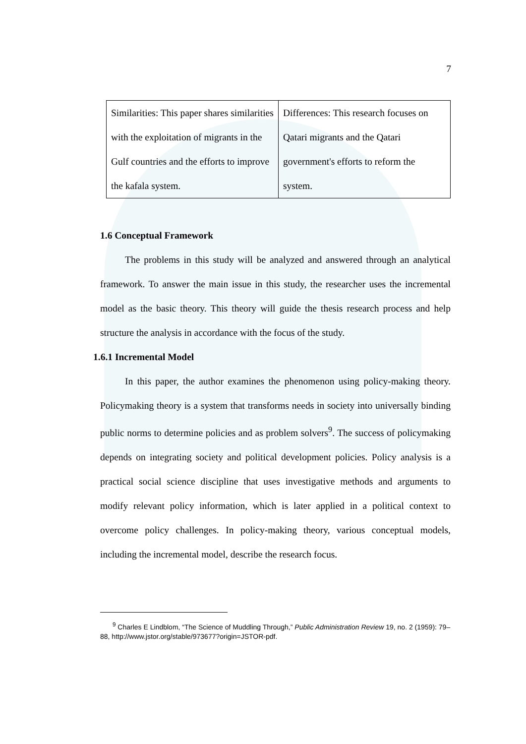7
| Similarities: This paper shares similarities with the exploitation of migrants in the Gulf countries and the efforts to improve the kafala system. | Differences: This research focuses on Qatari migrants and the Qatari government's efforts to reform the system. |
1.6 Conceptual Framework
The problems in this study will be analyzed and answered through an analytical framework. To answer the main issue in this study, the researcher uses the incremental model as the basic theory. This theory will guide the thesis research process and help structure the analysis in accordance with the focus of the study.
1.6.1 Incremental Model
In this paper, the author examines the phenomenon using policy-making theory. Policymaking theory is a system that transforms needs in society into universally binding public norms to determine policies and as problem solvers<sup>9</sup>. The success of policymaking depends on integrating society and political development policies. Policy analysis is a practical social science discipline that uses investigative methods and arguments to modify relevant policy information, which is later applied in a political context to overcome policy challenges. In policy-making theory, various conceptual models, including the incremental model, describe the research focus.
<sup>9</sup> Charles E Lindblom, “The Science of Muddling Through,” Public Administration Review 19, no. 2 (1959): 79–88, http://www.jstor.org/stable/973677?origin=JSTOR-pdf.